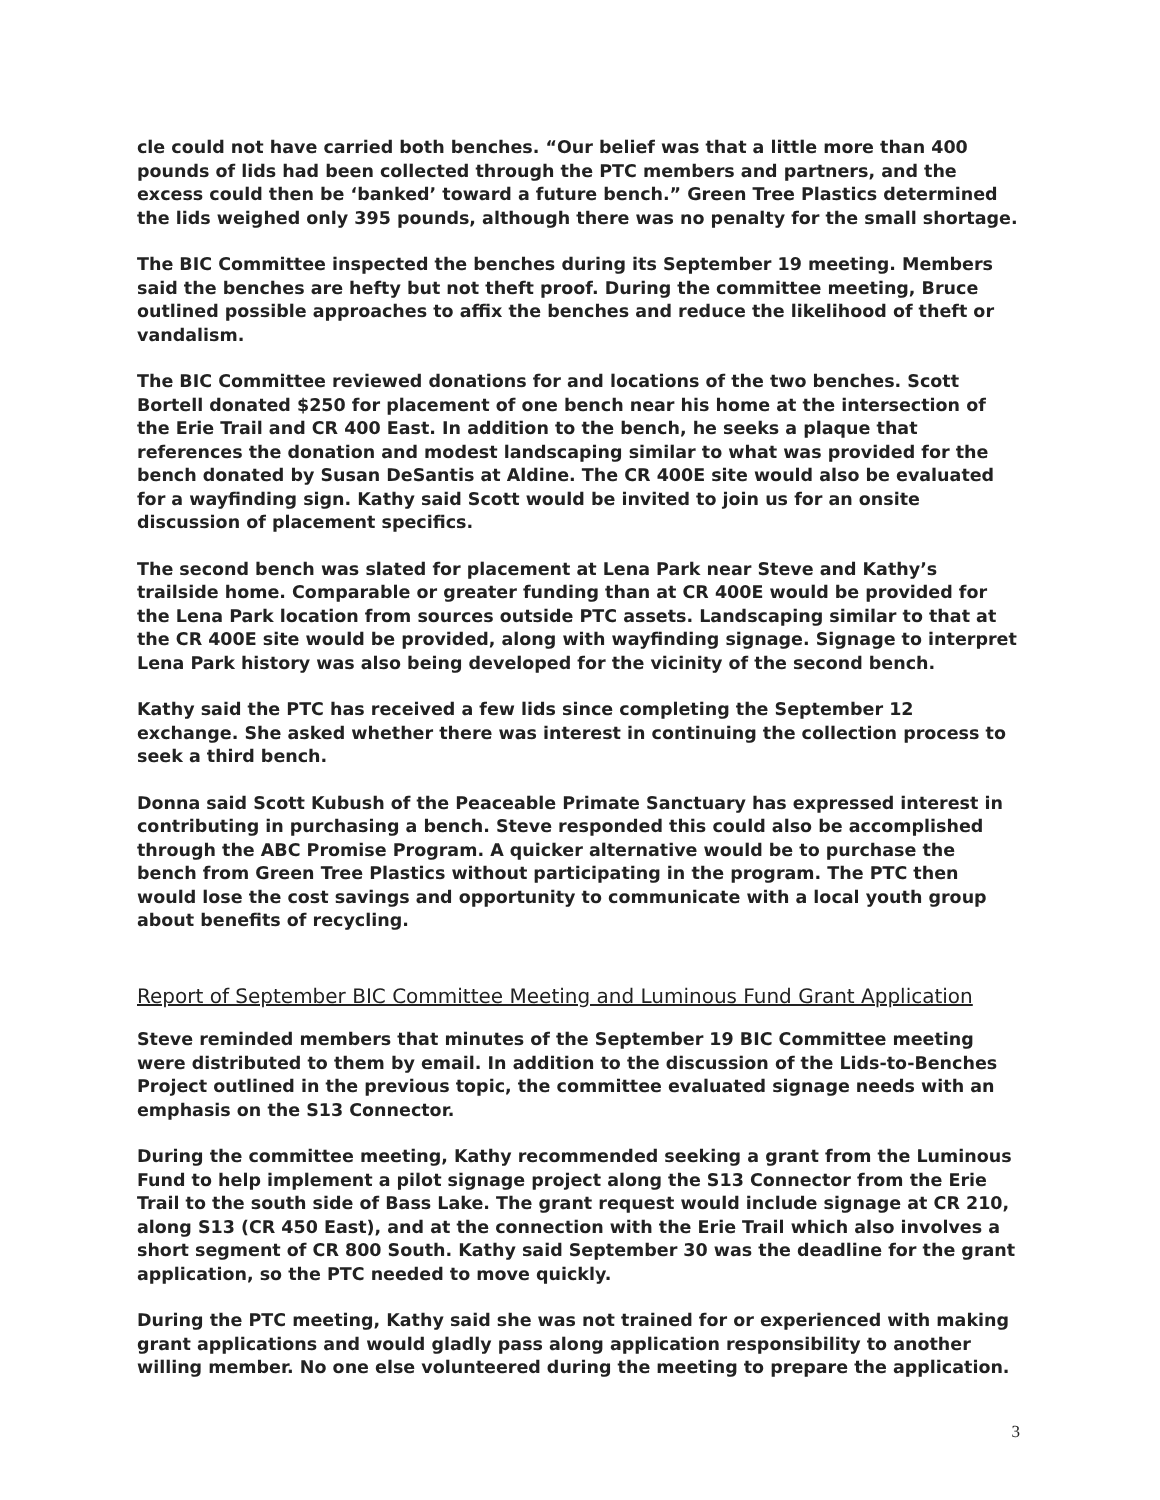cle could not have carried both benches. “Our belief was that a little more than 400 pounds of lids had been collected through the PTC members and partners, and the excess could then be ‘banked’ toward a future bench.” Green Tree Plastics determined the lids weighed only 395 pounds, although there was no penalty for the small shortage.
The BIC Committee inspected the benches during its September 19 meeting. Members said the benches are hefty but not theft proof. During the committee meeting, Bruce outlined possible approaches to affix the benches and reduce the likelihood of theft or vandalism.
The BIC Committee reviewed donations for and locations of the two benches. Scott Bortell donated $250 for placement of one bench near his home at the intersection of the Erie Trail and CR 400 East. In addition to the bench, he seeks a plaque that references the donation and modest landscaping similar to what was provided for the bench donated by Susan DeSantis at Aldine. The CR 400E site would also be evaluated for a wayfinding sign. Kathy said Scott would be invited to join us for an onsite discussion of placement specifics.
The second bench was slated for placement at Lena Park near Steve and Kathy’s trailside home. Comparable or greater funding than at CR 400E would be provided for the Lena Park location from sources outside PTC assets. Landscaping similar to that at the CR 400E site would be provided, along with wayfinding signage. Signage to interpret Lena Park history was also being developed for the vicinity of the second bench.
Kathy said the PTC has received a few lids since completing the September 12 exchange. She asked whether there was interest in continuing the collection process to seek a third bench.
Donna said Scott Kubush of the Peaceable Primate Sanctuary has expressed interest in contributing in purchasing a bench. Steve responded this could also be accomplished through the ABC Promise Program. A quicker alternative would be to purchase the bench from Green Tree Plastics without participating in the program. The PTC then would lose the cost savings and opportunity to communicate with a local youth group about benefits of recycling.
Report of September BIC Committee Meeting and Luminous Fund Grant Application
Steve reminded members that minutes of the September 19 BIC Committee meeting were distributed to them by email. In addition to the discussion of the Lids-to-Benches Project outlined in the previous topic, the committee evaluated signage needs with an emphasis on the S13 Connector.
During the committee meeting, Kathy recommended seeking a grant from the Luminous Fund to help implement a pilot signage project along the S13 Connector from the Erie Trail to the south side of Bass Lake. The grant request would include signage at CR 210, along S13 (CR 450 East), and at the connection with the Erie Trail which also involves a short segment of CR 800 South. Kathy said September 30 was the deadline for the grant application, so the PTC needed to move quickly.
During the PTC meeting, Kathy said she was not trained for or experienced with making grant applications and would gladly pass along application responsibility to another willing member. No one else volunteered during the meeting to prepare the application.
3